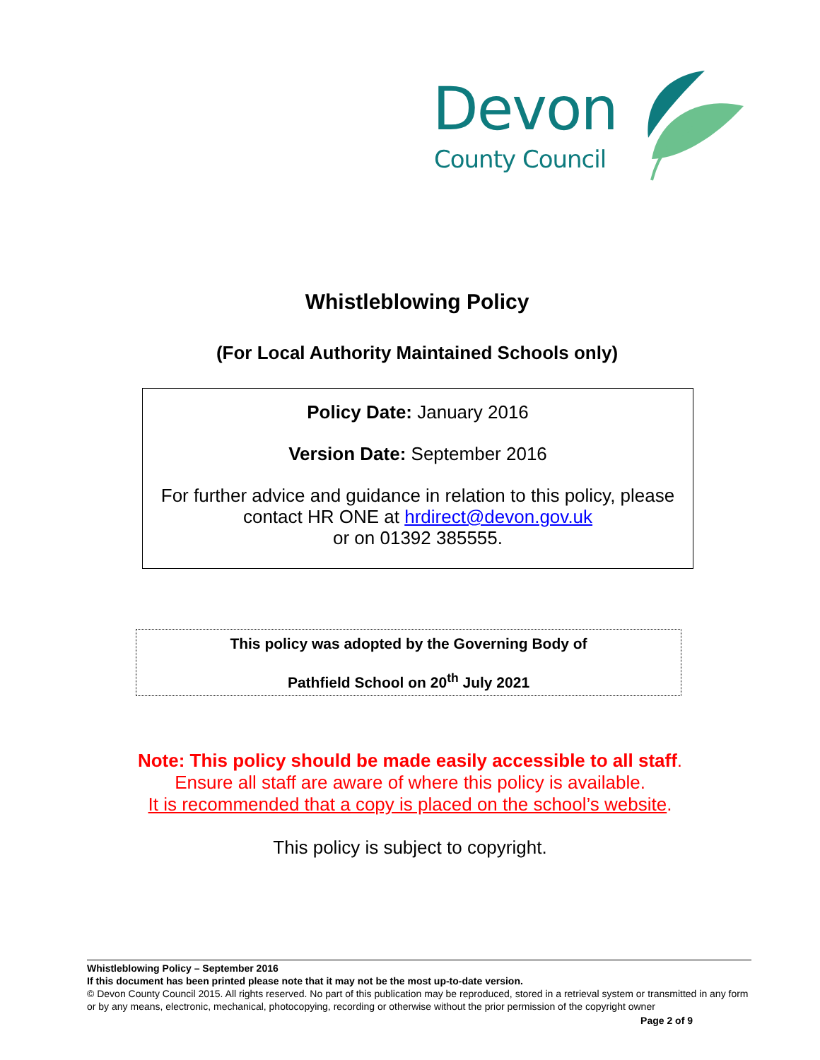Devon
County Council
Whistleblowing Policy
(For Local Authority Maintained Schools only)
Policy Date: January 2016
Version Date: September 2016
For further advice and guidance in relation to this policy, please
contact HR ONE at hrdirect@devon.gov.uk
or on 01392 385555.
This policy was adopted by the Governing Body of
Pathfield School on 20<sup>th</sup> July 2021
Note: This policy should be made easily accessible to all staff.
Ensure all staff are aware of where this policy is available.
It is recommended that a copy is placed on the school’s website.
This policy is subject to copyright.
Whistleblowing Policy – September 2016
If this document has been printed please note that it may not be the most up-to-date version.
© Devon County Council 2015. All rights reserved. No part of this publication may be reproduced, stored in a retrieval system or transmitted in any form or by any means, electronic, mechanical, photocopying, recording or otherwise without the prior permission of the copyright owner
Page 2 of 9